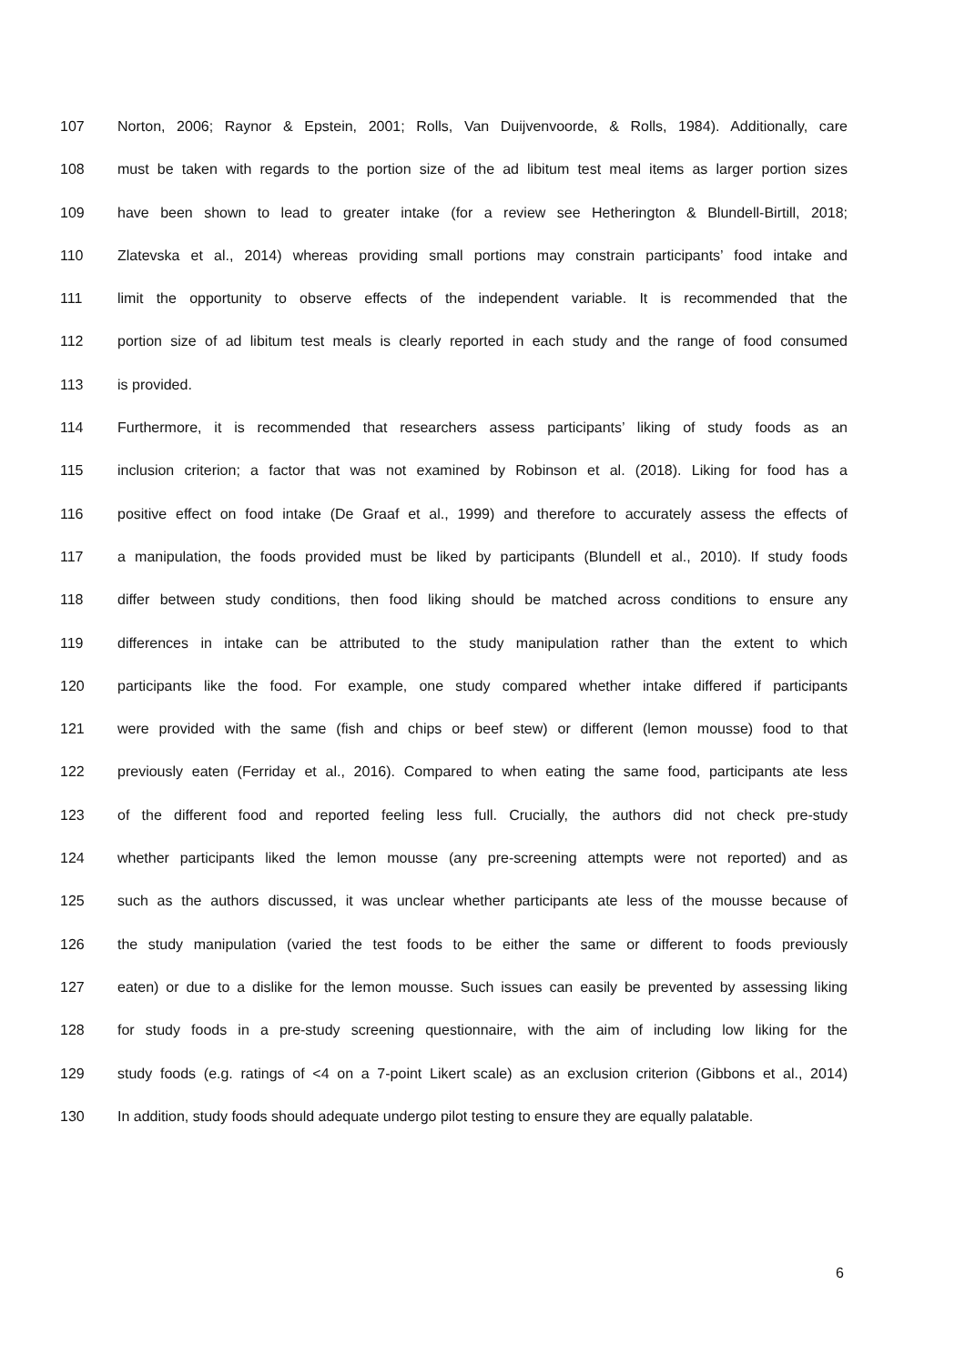107 Norton, 2006; Raynor & Epstein, 2001; Rolls, Van Duijvenvoorde, & Rolls, 1984). Additionally, care
108 must be taken with regards to the portion size of the ad libitum test meal items as larger portion sizes
109 have been shown to lead to greater intake (for a review see Hetherington & Blundell-Birtill, 2018;
110 Zlatevska et al., 2014) whereas providing small portions may constrain participants’ food intake and
111 limit the opportunity to observe effects of the independent variable. It is recommended that the
112 portion size of ad libitum test meals is clearly reported in each study and the range of food consumed
113 is provided.
114 Furthermore, it is recommended that researchers assess participants’ liking of study foods as an
115 inclusion criterion; a factor that was not examined by Robinson et al. (2018). Liking for food has a
116 positive effect on food intake (De Graaf et al., 1999) and therefore to accurately assess the effects of
117 a manipulation, the foods provided must be liked by participants (Blundell et al., 2010). If study foods
118 differ between study conditions, then food liking should be matched across conditions to ensure any
119 differences in intake can be attributed to the study manipulation rather than the extent to which
120 participants like the food. For example, one study compared whether intake differed if participants
121 were provided with the same (fish and chips or beef stew) or different (lemon mousse) food to that
122 previously eaten (Ferriday et al., 2016). Compared to when eating the same food, participants ate less
123 of the different food and reported feeling less full. Crucially, the authors did not check pre-study
124 whether participants liked the lemon mousse (any pre-screening attempts were not reported) and as
125 such as the authors discussed, it was unclear whether participants ate less of the mousse because of
126 the study manipulation (varied the test foods to be either the same or different to foods previously
127 eaten) or due to a dislike for the lemon mousse. Such issues can easily be prevented by assessing liking
128 for study foods in a pre-study screening questionnaire, with the aim of including low liking for the
129 study foods (e.g. ratings of <4 on a 7-point Likert scale) as an exclusion criterion (Gibbons et al., 2014)
130 In addition, study foods should adequate undergo pilot testing to ensure they are equally palatable.
6